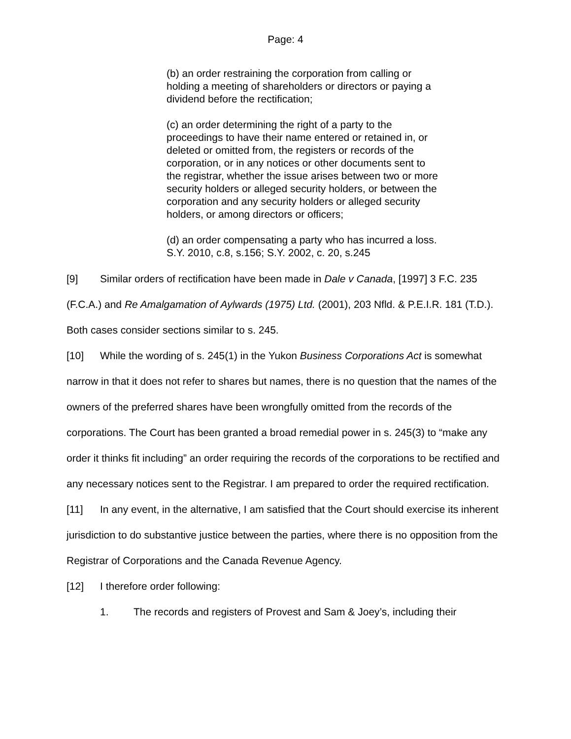Page: 4
(b) an order restraining the corporation from calling or holding a meeting of shareholders or directors or paying a dividend before the rectification;
(c) an order determining the right of a party to the proceedings to have their name entered or retained in, or deleted or omitted from, the registers or records of the corporation, or in any notices or other documents sent to the registrar, whether the issue arises between two or more security holders or alleged security holders, or between the corporation and any security holders or alleged security holders, or among directors or officers;
(d) an order compensating a party who has incurred a loss. S.Y. 2010, c.8, s.156; S.Y. 2002, c. 20, s.245
[9] Similar orders of rectification have been made in Dale v Canada, [1997] 3 F.C. 235 (F.C.A.) and Re Amalgamation of Aylwards (1975) Ltd. (2001), 203 Nfld. & P.E.I.R. 181 (T.D.). Both cases consider sections similar to s. 245.
[10] While the wording of s. 245(1) in the Yukon Business Corporations Act is somewhat narrow in that it does not refer to shares but names, there is no question that the names of the owners of the preferred shares have been wrongfully omitted from the records of the corporations. The Court has been granted a broad remedial power in s. 245(3) to “make any order it thinks fit including” an order requiring the records of the corporations to be rectified and any necessary notices sent to the Registrar. I am prepared to order the required rectification.
[11] In any event, in the alternative, I am satisfied that the Court should exercise its inherent jurisdiction to do substantive justice between the parties, where there is no opposition from the Registrar of Corporations and the Canada Revenue Agency.
[12] I therefore order following:
1. The records and registers of Provest and Sam & Joey’s, including their